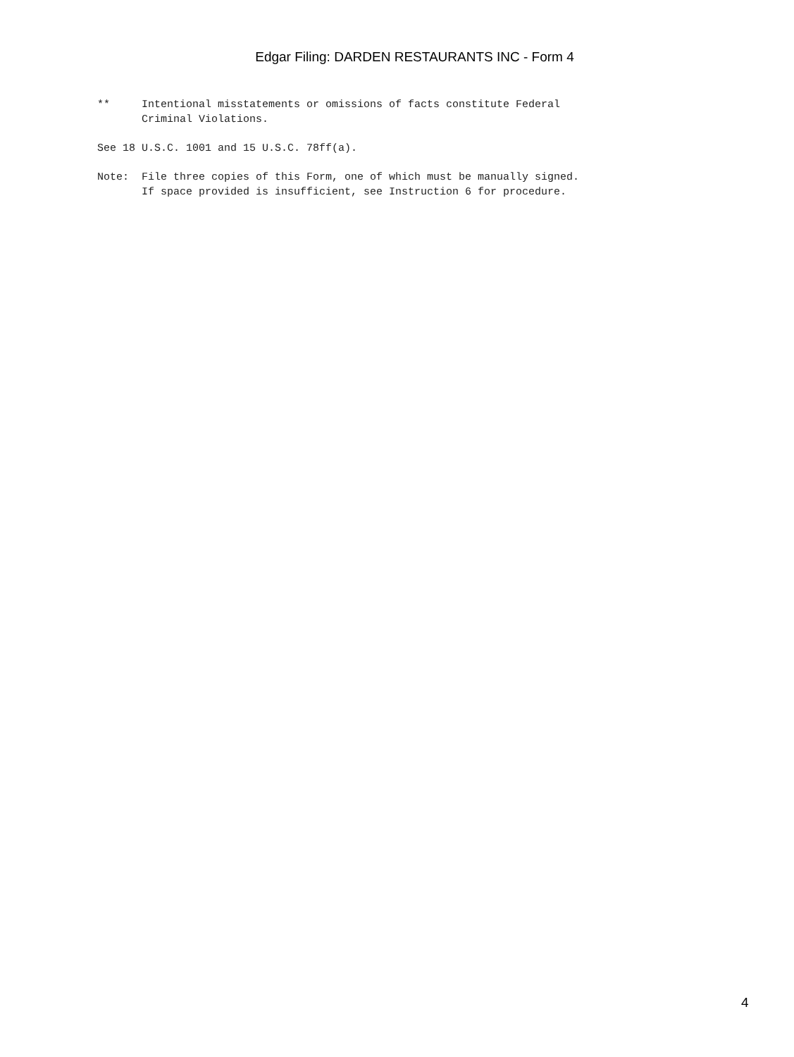Edgar Filing: DARDEN RESTAURANTS INC - Form 4
** Intentional misstatements or omissions of facts constitute Federal Criminal Violations.
See 18 U.S.C. 1001 and 15 U.S.C. 78ff(a).
Note: File three copies of this Form, one of which must be manually signed. If space provided is insufficient, see Instruction 6 for procedure.
4